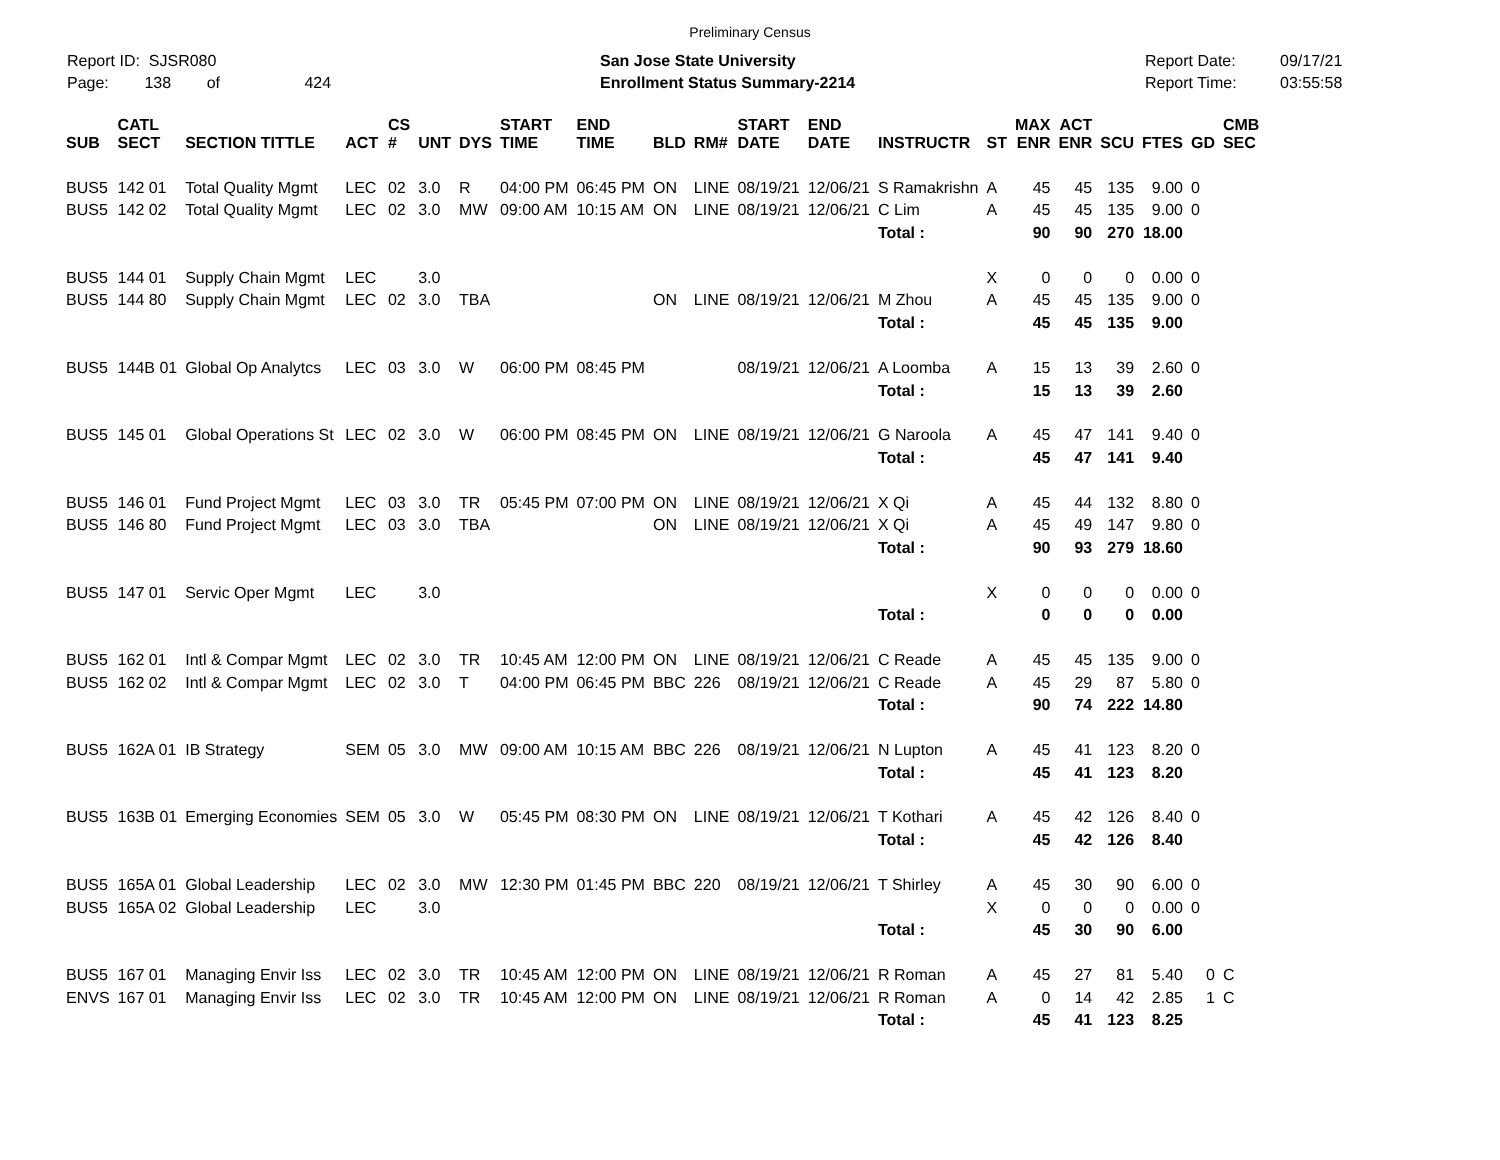Preliminary Census
Report ID: SJSR080
Page: 138 of 424
San Jose State University
Enrollment Status Summary-2214
Report Date:
Report Time:
09/17/21
03:55:58
| SUB | CATL SECT | SECTION TITTLE | ACT | CS # | UNT | DYS | START TIME | END TIME | BLD | RM# | START DATE | END DATE | INSTRUCTR | ST | MAX ENR | ACT ENR | SCU | FTES | GD | CMB SEC |
| --- | --- | --- | --- | --- | --- | --- | --- | --- | --- | --- | --- | --- | --- | --- | --- | --- | --- | --- | --- | --- |
| BUS5 | 142 01 | Total Quality Mgmt | LEC | 02 | 3.0 | R | 04:00 PM | 06:45 PM | ON | LINE | 08/19/21 | 12/06/21 | S Ramakrishn | A | 45 | 45 | 135 | 9.00 | 0 | |
| BUS5 | 142 02 | Total Quality Mgmt | LEC | 02 | 3.0 | MW | 09:00 AM | 10:15 AM | ON | LINE | 08/19/21 | 12/06/21 | C Lim | A | 45 | 45 | 135 | 9.00 | 0 | |
| | | | | | | | | | | | | | Total : | | 90 | 90 | 270 | 18.00 | | |
| BUS5 | 144 01 | Supply Chain Mgmt | LEC | | 3.0 | | | | | | | | | X | 0 | 0 | 0 | 0.00 | 0 | |
| BUS5 | 144 80 | Supply Chain Mgmt | LEC | 02 | 3.0 | TBA | | | ON | LINE | 08/19/21 | 12/06/21 | M Zhou | A | 45 | 45 | 135 | 9.00 | 0 | |
| | | | | | | | | | | | | | Total : | | 45 | 45 | 135 | 9.00 | | |
| BUS5 | 144B 01 | Global Op Analytcs | LEC | 03 | 3.0 | W | 06:00 PM | 08:45 PM | | | 08/19/21 | 12/06/21 | A Loomba | A | 15 | 13 | 39 | 2.60 | 0 | |
| | | | | | | | | | | | | | Total : | | 15 | 13 | 39 | 2.60 | | |
| BUS5 | 145 01 | Global Operations St | LEC | 02 | 3.0 | W | 06:00 PM | 08:45 PM | ON | LINE | 08/19/21 | 12/06/21 | G Naroola | A | 45 | 47 | 141 | 9.40 | 0 | |
| | | | | | | | | | | | | | Total : | | 45 | 47 | 141 | 9.40 | | |
| BUS5 | 146 01 | Fund Project Mgmt | LEC | 03 | 3.0 | TR | 05:45 PM | 07:00 PM | ON | LINE | 08/19/21 | 12/06/21 | X Qi | A | 45 | 44 | 132 | 8.80 | 0 | |
| BUS5 | 146 80 | Fund Project Mgmt | LEC | 03 | 3.0 | TBA | | | ON | LINE | 08/19/21 | 12/06/21 | X Qi | A | 45 | 49 | 147 | 9.80 | 0 | |
| | | | | | | | | | | | | | Total : | | 90 | 93 | 279 | 18.60 | | |
| BUS5 | 147 01 | Servic Oper Mgmt | LEC | | 3.0 | | | | | | | | | X | 0 | 0 | 0 | 0.00 | 0 | |
| | | | | | | | | | | | | | Total : | | 0 | 0 | 0 | 0.00 | | |
| BUS5 | 162 01 | Intl & Compar Mgmt | LEC | 02 | 3.0 | TR | 10:45 AM | 12:00 PM | ON | LINE | 08/19/21 | 12/06/21 | C Reade | A | 45 | 45 | 135 | 9.00 | 0 | |
| BUS5 | 162 02 | Intl & Compar Mgmt | LEC | 02 | 3.0 | T | 04:00 PM | 06:45 PM | BBC | 226 | 08/19/21 | 12/06/21 | C Reade | A | 45 | 29 | 87 | 5.80 | 0 | |
| | | | | | | | | | | | | | Total : | | 90 | 74 | 222 | 14.80 | | |
| BUS5 | 162A 01 | IB Strategy | SEM | 05 | 3.0 | MW | 09:00 AM | 10:15 AM | BBC | 226 | 08/19/21 | 12/06/21 | N Lupton | A | 45 | 41 | 123 | 8.20 | 0 | |
| | | | | | | | | | | | | | Total : | | 45 | 41 | 123 | 8.20 | | |
| BUS5 | 163B 01 | Emerging Economies | SEM | 05 | 3.0 | W | 05:45 PM | 08:30 PM | ON | LINE | 08/19/21 | 12/06/21 | T Kothari | A | 45 | 42 | 126 | 8.40 | 0 | |
| | | | | | | | | | | | | | Total : | | 45 | 42 | 126 | 8.40 | | |
| BUS5 | 165A 01 | Global Leadership | LEC | 02 | 3.0 | MW | 12:30 PM | 01:45 PM | BBC | 220 | 08/19/21 | 12/06/21 | T Shirley | A | 45 | 30 | 90 | 6.00 | 0 | |
| BUS5 | 165A 02 | Global Leadership | LEC | | 3.0 | | | | | | | | | X | 0 | 0 | 0 | 0.00 | 0 | |
| | | | | | | | | | | | | | Total : | | 45 | 30 | 90 | 6.00 | | |
| BUS5 | 167 01 | Managing Envir Iss | LEC | 02 | 3.0 | TR | 10:45 AM | 12:00 PM | ON | LINE | 08/19/21 | 12/06/21 | R Roman | A | 45 | 27 | 81 | 5.40 | 0 | C |
| ENVS | 167 01 | Managing Envir Iss | LEC | 02 | 3.0 | TR | 10:45 AM | 12:00 PM | ON | LINE | 08/19/21 | 12/06/21 | R Roman | A | 0 | 14 | 42 | 2.85 | 1 | C |
| | | | | | | | | | | | | | Total : | | 45 | 41 | 123 | 8.25 | | |